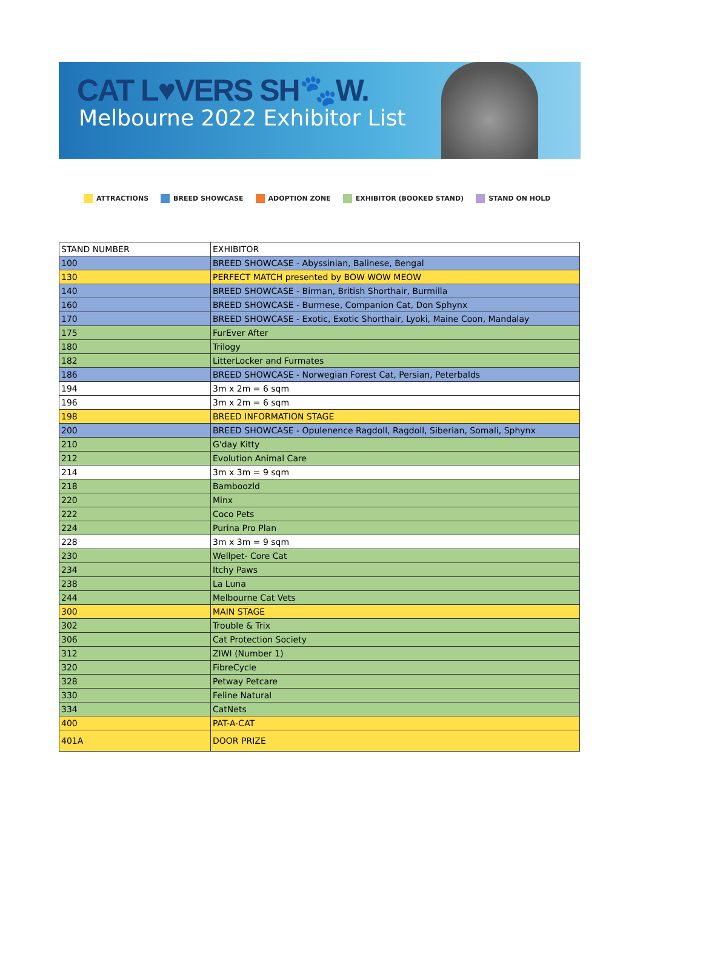CAT L♥VERS SH🐾W.
Melbourne 2022 Exhibitor List
ATTRACTIONS BREED SHOWCASE ADOPTION ZONE EXHIBITOR (BOOKED STAND) STAND ON HOLD
| STAND NUMBER | EXHIBITOR |
| --- | --- |
| 100 | BREED SHOWCASE - Abyssinian, Balinese, Bengal |
| 130 | PERFECT MATCH presented by BOW WOW MEOW |
| 140 | BREED SHOWCASE - Birman, British Shorthair, Burmilla |
| 160 | BREED SHOWCASE - Burmese, Companion Cat, Don Sphynx |
| 170 | BREED SHOWCASE - Exotic, Exotic Shorthair, Lyoki, Maine Coon, Mandalay |
| 175 | FurEver After |
| 180 | Trilogy |
| 182 | LitterLocker and Furmates |
| 186 | BREED SHOWCASE - Norwegian Forest Cat, Persian, Peterbalds |
| 194 | 3m x 2m = 6 sqm |
| 196 | 3m x 2m = 6 sqm |
| 198 | BREED INFORMATION STAGE |
| 200 | BREED SHOWCASE - Opulenence Ragdoll, Ragdoll, Siberian, Somali, Sphynx |
| 210 | G'day Kitty |
| 212 | Evolution Animal Care |
| 214 | 3m x 3m = 9 sqm |
| 218 | Bamboozld |
| 220 | Minx |
| 222 | Coco Pets |
| 224 | Purina Pro Plan |
| 228 | 3m x 3m = 9 sqm |
| 230 | Wellpet- Core Cat |
| 234 | Itchy Paws |
| 238 | La Luna |
| 244 | Melbourne Cat Vets |
| 300 | MAIN STAGE |
| 302 | Trouble & Trix |
| 306 | Cat Protection Society |
| 312 | ZIWI (Number 1) |
| 320 | FibreCycle |
| 328 | Petway Petcare |
| 330 | Feline Natural |
| 334 | CatNets |
| 400 | PAT-A-CAT |
| 401A | DOOR PRIZE |